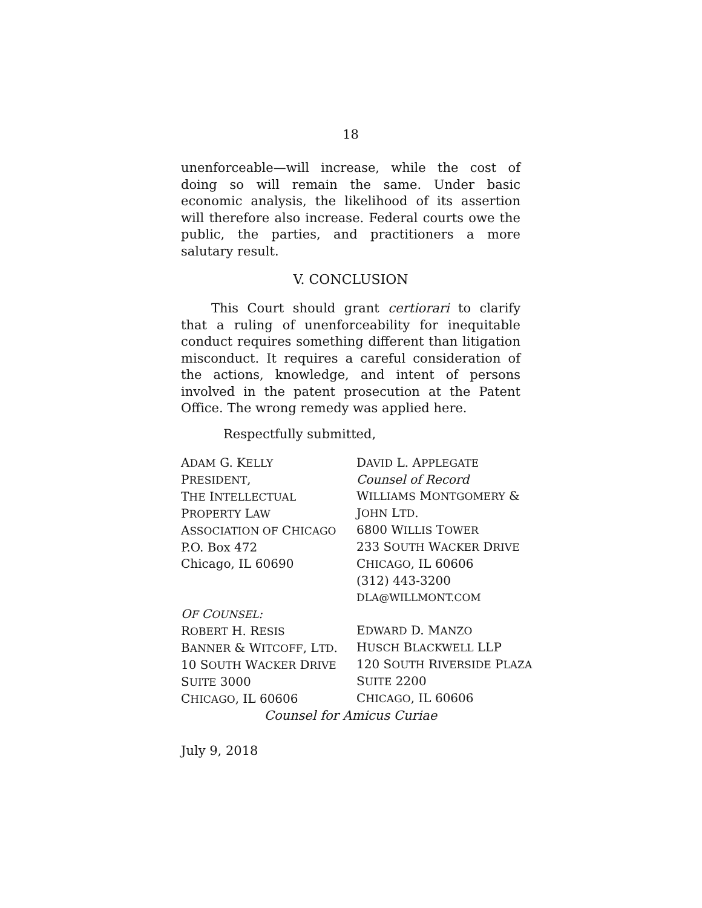18
unenforceable—will increase, while the cost of doing so will remain the same. Under basic economic analysis, the likelihood of its assertion will therefore also increase. Federal courts owe the public, the parties, and practitioners a more salutary result.
V. CONCLUSION
This Court should grant certiorari to clarify that a ruling of unenforceability for inequitable conduct requires something different than litigation misconduct. It requires a careful consideration of the actions, knowledge, and intent of persons involved in the patent prosecution at the Patent Office. The wrong remedy was applied here.
Respectfully submitted,
ADAM G. KELLY
PRESIDENT,
THE INTELLECTUAL
PROPERTY LAW
ASSOCIATION OF CHICAGO
P.O. Box 472
Chicago, IL 60690
DAVID L. APPLEGATE
Counsel of Record
WILLIAMS MONTGOMERY &
JOHN LTD.
6800 WILLIS TOWER
233 SOUTH WACKER DRIVE
CHICAGO, IL 60606
(312) 443-3200
DLA@WILLMONT.COM
OF COUNSEL:
ROBERT H. RESIS
BANNER & WITCOFF, LTD.
10 SOUTH WACKER DRIVE
SUITE 3000
CHICAGO, IL 60606
EDWARD D. MANZO
HUSCH BLACKWELL LLP
120 SOUTH RIVERSIDE PLAZA
SUITE 2200
CHICAGO, IL 60606
Counsel for Amicus Curiae
July 9, 2018